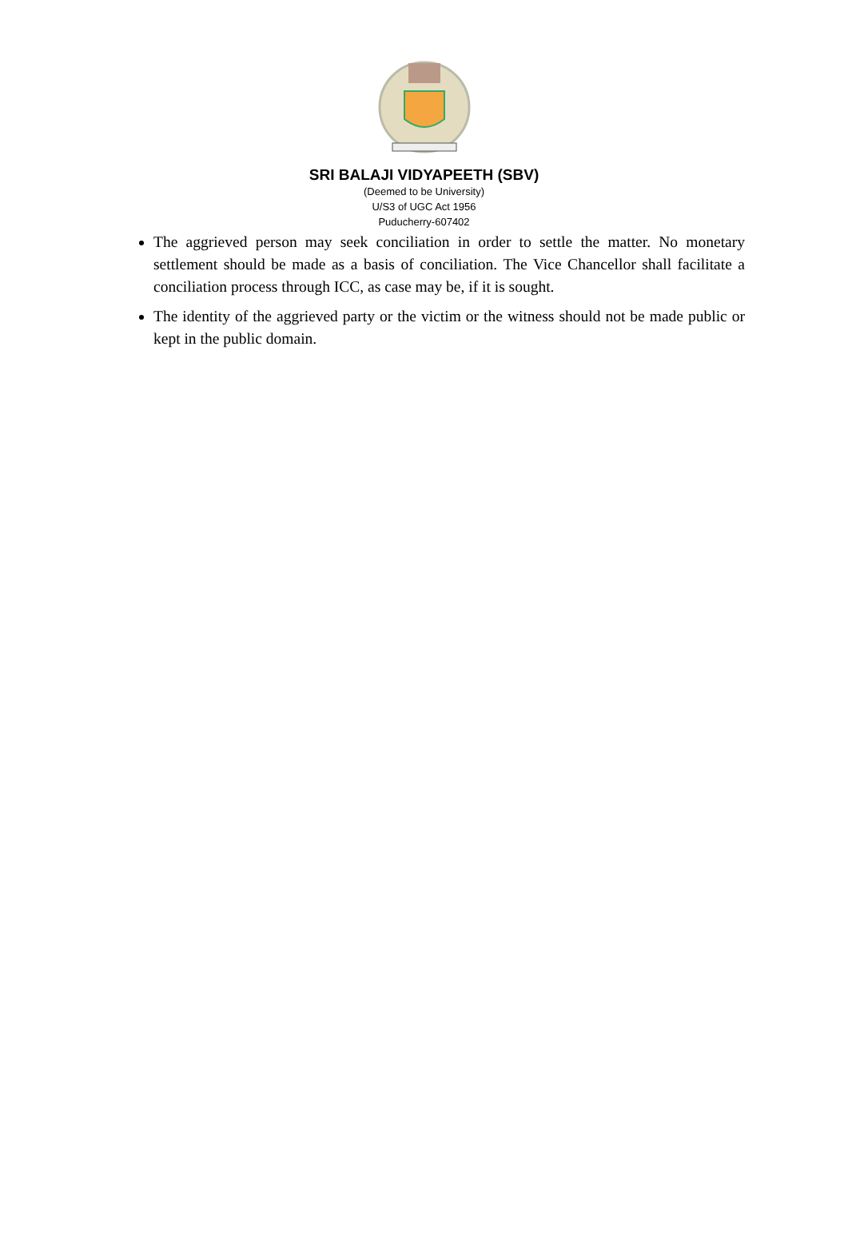SRI BALAJI VIDYAPEETH (SBV)
(Deemed to be University)
U/S3 of UGC Act 1956
Puducherry-607402
The aggrieved person may seek conciliation in order to settle the matter. No monetary settlement should be made as a basis of conciliation. The Vice Chancellor shall facilitate a conciliation process through ICC, as case may be, if it is sought.
The identity of the aggrieved party or the victim or the witness should not be made public or kept in the public domain.